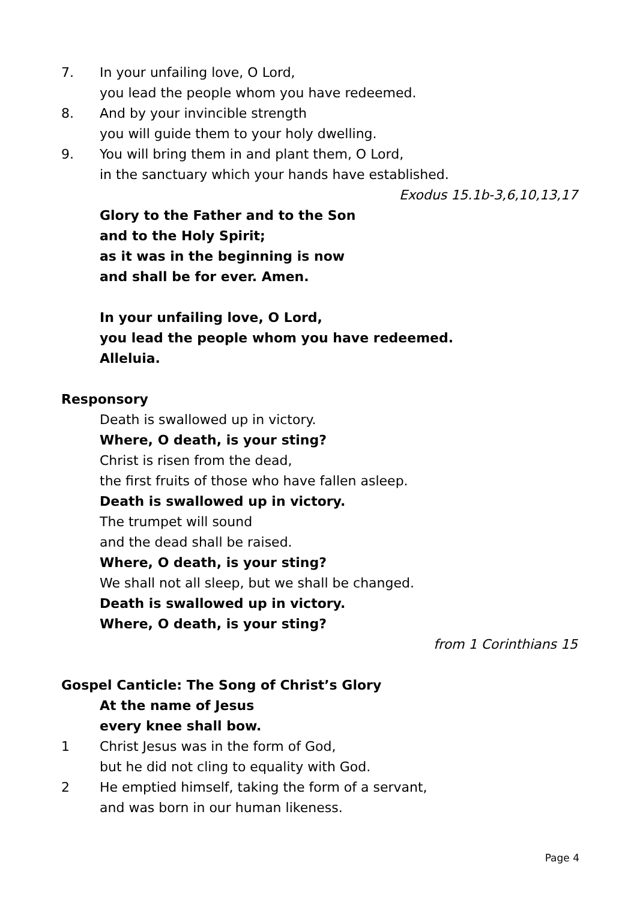7. In your unfailing love, O Lord,
you lead the people whom you have redeemed.
8. And by your invincible strength
you will guide them to your holy dwelling.
9. You will bring them in and plant them, O Lord,
in the sanctuary which your hands have established.
Exodus 15.1b-3,6,10,13,17
Glory to the Father and to the Son
and to the Holy Spirit;
as it was in the beginning is now
and shall be for ever. Amen.
In your unfailing love, O Lord,
you lead the people whom you have redeemed.
Alleluia.
Responsory
Death is swallowed up in victory.
Where, O death, is your sting?
Christ is risen from the dead,
the first fruits of those who have fallen asleep.
Death is swallowed up in victory.
The trumpet will sound
and the dead shall be raised.
Where, O death, is your sting?
We shall not all sleep, but we shall be changed.
Death is swallowed up in victory.
Where, O death, is your sting?
from 1 Corinthians 15
Gospel Canticle: The Song of Christ’s Glory
At the name of Jesus
every knee shall bow.
1 Christ Jesus was in the form of God,
but he did not cling to equality with God.
2 He emptied himself, taking the form of a servant,
and was born in our human likeness.
Page 4